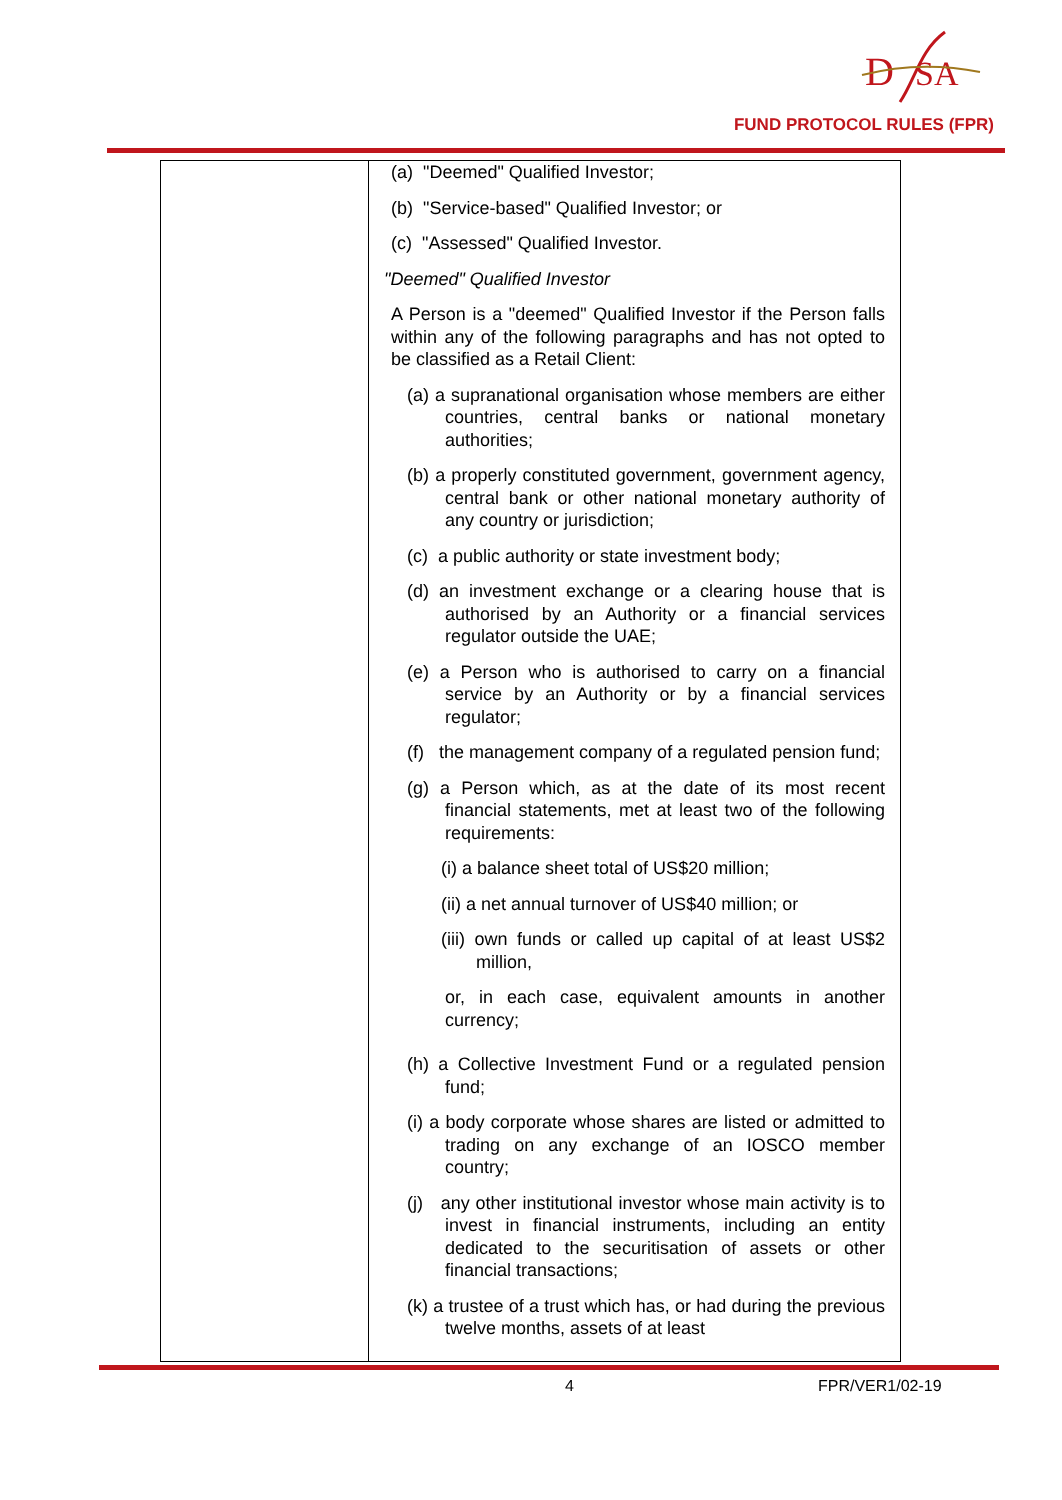D
SA
FUND PROTOCOL RULES (FPR)
| | (a) "Deemed" Qualified Investor; (b) "Service-based" Qualified Investor; or (c) "Assessed" Qualified Investor. "Deemed" Qualified Investor A Person is a "deemed" Qualified Investor if the Person falls within any of the following paragraphs and has not opted to be classified as a Retail Client: (a) a supranational organisation whose members are either countries, central banks or national monetary authorities; (b) a properly constituted government, government agency, central bank or other national monetary authority of any country or jurisdiction; (c) a public authority or state investment body; (d) an investment exchange or a clearing house that is authorised by an Authority or a financial services regulator outside the UAE; (e) a Person who is authorised to carry on a financial service by an Authority or by a financial services regulator; (f) the management company of a regulated pension fund; (g) a Person which, as at the date of its most recent financial statements, met at least two of the following requirements: (i) a balance sheet total of US$20 million; (ii) a net annual turnover of US$40 million; or (iii) own funds or called up capital of at least US$2 million, or, in each case, equivalent amounts in another currency; (h) a Collective Investment Fund or a regulated pension fund; (i) a body corporate whose shares are listed or admitted to trading on any exchange of an IOSCO member country; (j) any other institutional investor whose main activity is to invest in financial instruments, including an entity dedicated to the securitisation of assets or other financial transactions; (k) a trustee of a trust which has, or had during the previous twelve months, assets of at least | |
4 FPR/VER1/02-19